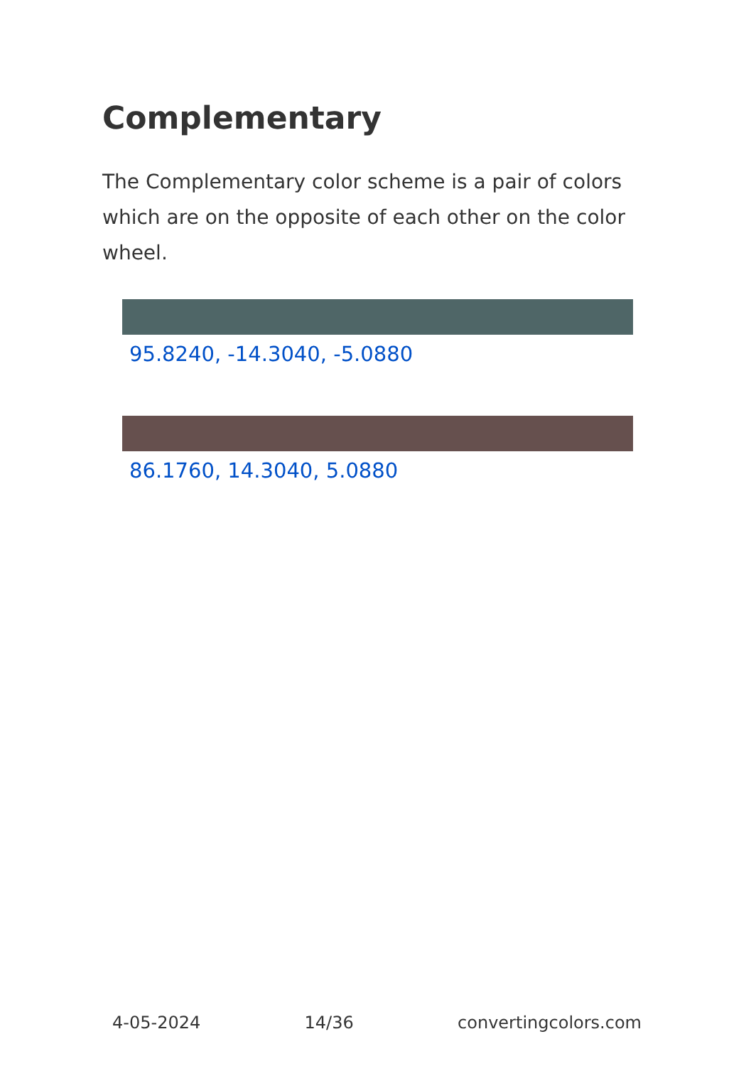Complementary
The Complementary color scheme is a pair of colors which are on the opposite of each other on the color wheel.
95.8240, -14.3040, -5.0880
86.1760, 14.3040, 5.0880
4-05-2024 14/36 convertingcolors.com